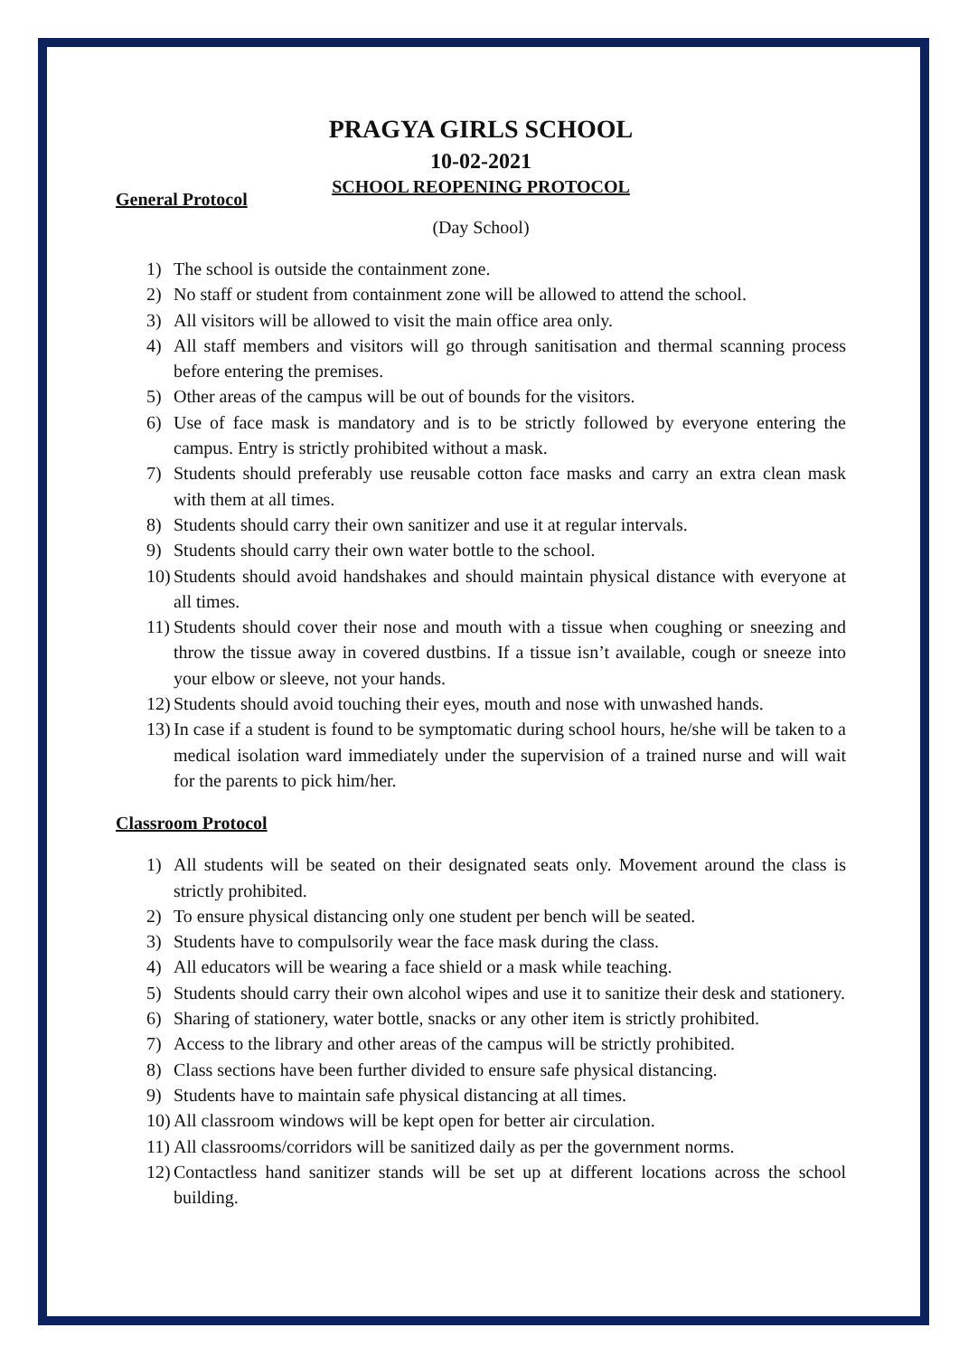PRAGYA GIRLS SCHOOL
10-02-2021
SCHOOL REOPENING PROTOCOL
General Protocol
(Day School)
1) The school is outside the containment zone.
2) No staff or student from containment zone will be allowed to attend the school.
3) All visitors will be allowed to visit the main office area only.
4) All staff members and visitors will go through sanitisation and thermal scanning process before entering the premises.
5) Other areas of the campus will be out of bounds for the visitors.
6) Use of face mask is mandatory and is to be strictly followed by everyone entering the campus. Entry is strictly prohibited without a mask.
7) Students should preferably use reusable cotton face masks and carry an extra clean mask with them at all times.
8) Students should carry their own sanitizer and use it at regular intervals.
9) Students should carry their own water bottle to the school.
10) Students should avoid handshakes and should maintain physical distance with everyone at all times.
11) Students should cover their nose and mouth with a tissue when coughing or sneezing and throw the tissue away in covered dustbins. If a tissue isn’t available, cough or sneeze into your elbow or sleeve, not your hands.
12) Students should avoid touching their eyes, mouth and nose with unwashed hands.
13) In case if a student is found to be symptomatic during school hours, he/she will be taken to a medical isolation ward immediately under the supervision of a trained nurse and will wait for the parents to pick him/her.
Classroom Protocol
1) All students will be seated on their designated seats only. Movement around the class is strictly prohibited.
2) To ensure physical distancing only one student per bench will be seated.
3) Students have to compulsorily wear the face mask during the class.
4) All educators will be wearing a face shield or a mask while teaching.
5) Students should carry their own alcohol wipes and use it to sanitize their desk and stationery.
6) Sharing of stationery, water bottle, snacks or any other item is strictly prohibited.
7) Access to the library and other areas of the campus will be strictly prohibited.
8) Class sections have been further divided to ensure safe physical distancing.
9) Students have to maintain safe physical distancing at all times.
10) All classroom windows will be kept open for better air circulation.
11) All classrooms/corridors will be sanitized daily as per the government norms.
12) Contactless hand sanitizer stands will be set up at different locations across the school building.